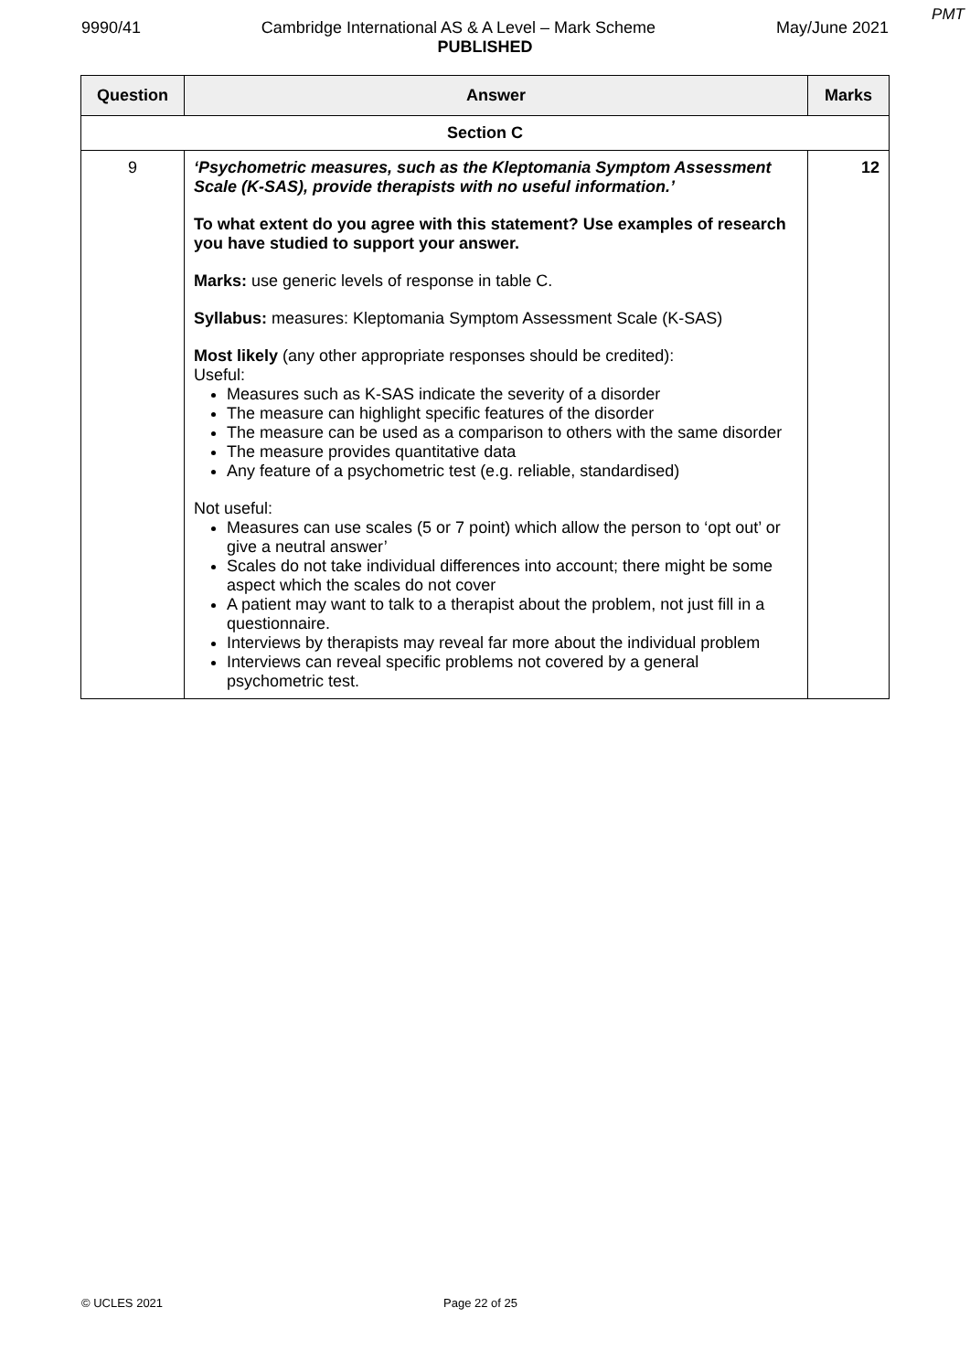PMT
9990/41 Cambridge International AS & A Level – Mark Scheme May/June 2021
PUBLISHED
| Question | Answer | Marks |
| --- | --- | --- |
| Section C | | |
| 9 | ‘Psychometric measures, such as the Kleptomania Symptom Assessment Scale (K-SAS), provide therapists with no useful information.’ To what extent do you agree with this statement? Use examples of research you have studied to support your answer. Marks: use generic levels of response in table C. Syllabus: measures: Kleptomania Symptom Assessment Scale (K-SAS) Most likely (any other appropriate responses should be credited): Useful: Measures such as K-SAS indicate the severity of a disorder The measure can highlight specific features of the disorder The measure can be used as a comparison to others with the same disorder The measure provides quantitative data Any feature of a psychometric test (e.g. reliable, standardised) Not useful: Measures can use scales (5 or 7 point) which allow the person to ‘opt out’ or give a neutral answer’ Scales do not take individual differences into account; there might be some aspect which the scales do not cover A patient may want to talk to a therapist about the problem, not just fill in a questionnaire. Interviews by therapists may reveal far more about the individual problem Interviews can reveal specific problems not covered by a general psychometric test. | 12 |
© UCLES 2021 Page 22 of 25